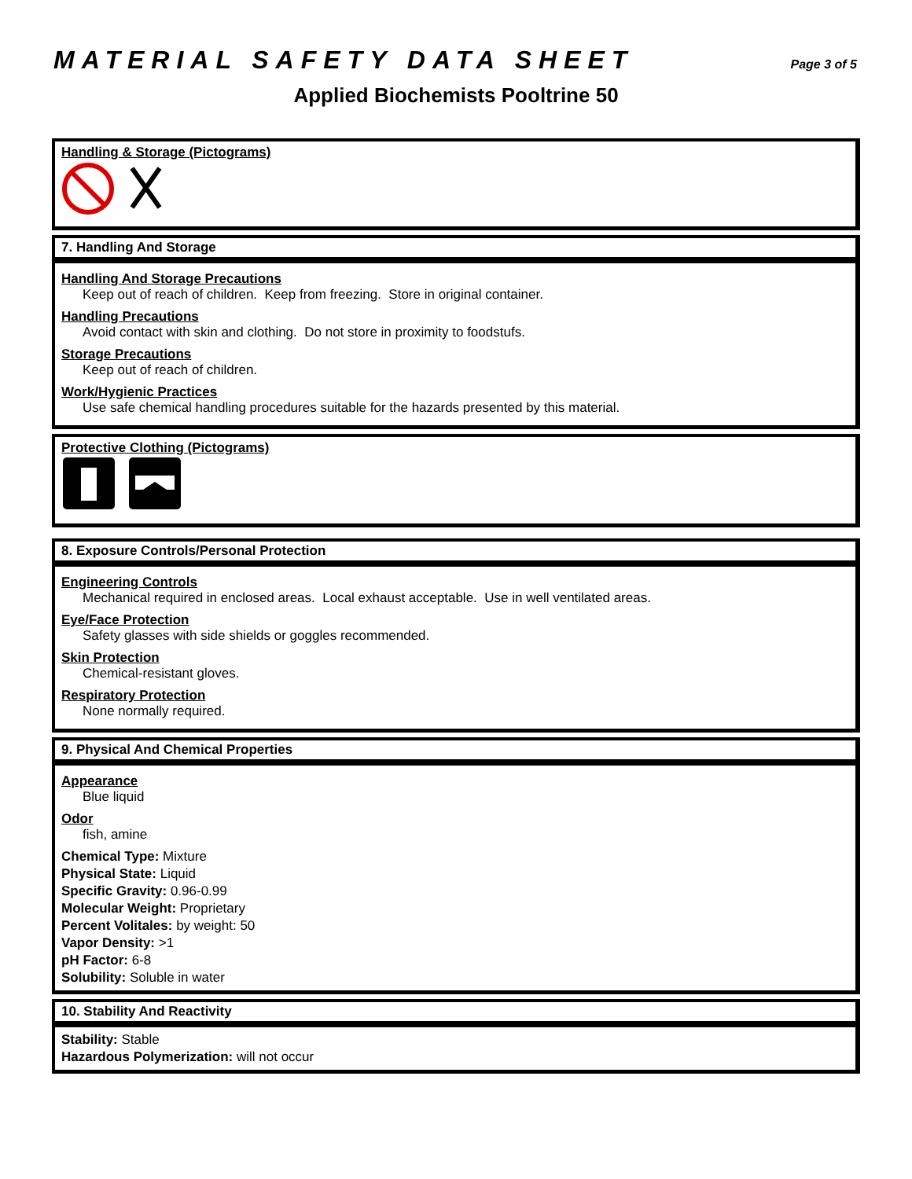MATERIAL SAFETY DATA SHEET Page 3 of 5
Applied Biochemists Pooltrine 50
Handling & Storage (Pictograms)
7. Handling And Storage
Handling And Storage Precautions
Keep out of reach of children. Keep from freezing. Store in original container.
Handling Precautions
Avoid contact with skin and clothing. Do not store in proximity to foodstufs.
Storage Precautions
Keep out of reach of children.
Work/Hygienic Practices
Use safe chemical handling procedures suitable for the hazards presented by this material.
Protective Clothing (Pictograms)
8. Exposure Controls/Personal Protection
Engineering Controls
Mechanical required in enclosed areas. Local exhaust acceptable. Use in well ventilated areas.
Eye/Face Protection
Safety glasses with side shields or goggles recommended.
Skin Protection
Chemical-resistant gloves.
Respiratory Protection
None normally required.
9. Physical And Chemical Properties
Appearance
Blue liquid
Odor
fish, amine
Chemical Type: Mixture
Physical State: Liquid
Specific Gravity: 0.96-0.99
Molecular Weight: Proprietary
Percent Volitales: by weight: 50
Vapor Density: >1
pH Factor: 6-8
Solubility: Soluble in water
10. Stability And Reactivity
Stability: Stable
Hazardous Polymerization: will not occur